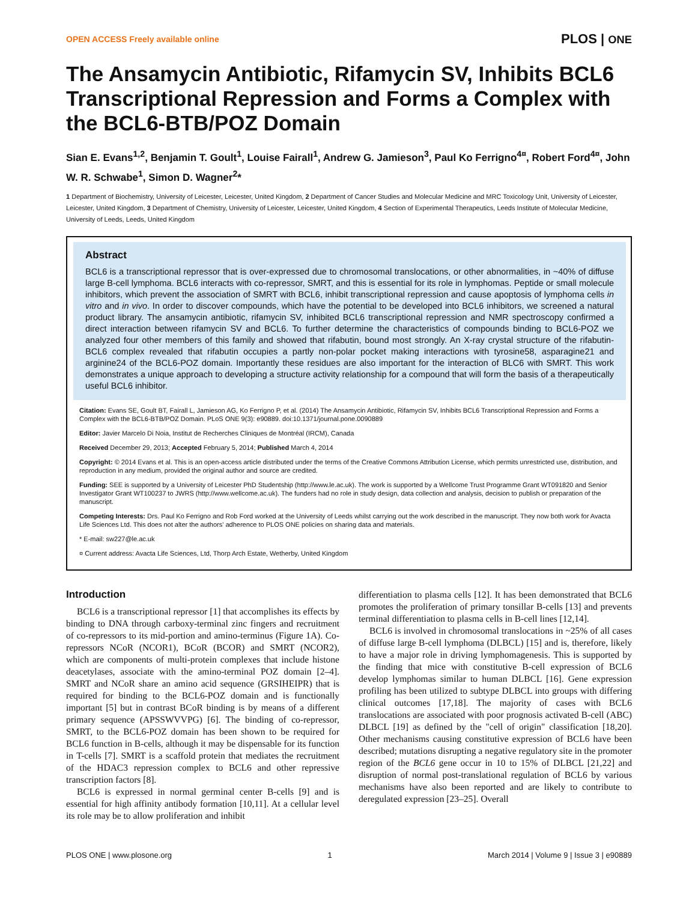OPEN ACCESS Freely available online PLOS | ONE
The Ansamycin Antibiotic, Rifamycin SV, Inhibits BCL6 Transcriptional Repression and Forms a Complex with the BCL6-BTB/POZ Domain
Sian E. Evans<sup>1,2</sup>, Benjamin T. Goult<sup>1</sup>, Louise Fairall<sup>1</sup>, Andrew G. Jamieson<sup>3</sup>, Paul Ko Ferrigno<sup>4¤</sup>, Robert Ford<sup>4¤</sup>, John W. R. Schwabe<sup>1</sup>, Simon D. Wagner<sup>2</sup>*
1 Department of Biochemistry, University of Leicester, Leicester, United Kingdom, 2 Department of Cancer Studies and Molecular Medicine and MRC Toxicology Unit, University of Leicester, Leicester, United Kingdom, 3 Department of Chemistry, University of Leicester, Leicester, United Kingdom, 4 Section of Experimental Therapeutics, Leeds Institute of Molecular Medicine, University of Leeds, Leeds, United Kingdom
Abstract
BCL6 is a transcriptional repressor that is over-expressed due to chromosomal translocations, or other abnormalities, in ~40% of diffuse large B-cell lymphoma. BCL6 interacts with co-repressor, SMRT, and this is essential for its role in lymphomas. Peptide or small molecule inhibitors, which prevent the association of SMRT with BCL6, inhibit transcriptional repression and cause apoptosis of lymphoma cells in vitro and in vivo. In order to discover compounds, which have the potential to be developed into BCL6 inhibitors, we screened a natural product library. The ansamycin antibiotic, rifamycin SV, inhibited BCL6 transcriptional repression and NMR spectroscopy confirmed a direct interaction between rifamycin SV and BCL6. To further determine the characteristics of compounds binding to BCL6-POZ we analyzed four other members of this family and showed that rifabutin, bound most strongly. An X-ray crystal structure of the rifabutin-BCL6 complex revealed that rifabutin occupies a partly non-polar pocket making interactions with tyrosine58, asparagine21 and arginine24 of the BCL6-POZ domain. Importantly these residues are also important for the interaction of BLC6 with SMRT. This work demonstrates a unique approach to developing a structure activity relationship for a compound that will form the basis of a therapeutically useful BCL6 inhibitor.
Citation: Evans SE, Goult BT, Fairall L, Jamieson AG, Ko Ferrigno P, et al. (2014) The Ansamycin Antibiotic, Rifamycin SV, Inhibits BCL6 Transcriptional Repression and Forms a Complex with the BCL6-BTB/POZ Domain. PLoS ONE 9(3): e90889. doi:10.1371/journal.pone.0090889
Editor: Javier Marcelo Di Noia, Institut de Recherches Cliniques de Montréal (IRCM), Canada
Received December 29, 2013; Accepted February 5, 2014; Published March 4, 2014
Copyright: © 2014 Evans et al. This is an open-access article distributed under the terms of the Creative Commons Attribution License, which permits unrestricted use, distribution, and reproduction in any medium, provided the original author and source are credited.
Funding: SEE is supported by a University of Leicester PhD Studentship (http://www.le.ac.uk). The work is supported by a Wellcome Trust Programme Grant WT091820 and Senior Investigator Grant WT100237 to JWRS (http://www.wellcome.ac.uk). The funders had no role in study design, data collection and analysis, decision to publish or preparation of the manuscript.
Competing Interests: Drs. Paul Ko Ferrigno and Rob Ford worked at the University of Leeds whilst carrying out the work described in the manuscript. They now both work for Avacta Life Sciences Ltd. This does not alter the authors' adherence to PLOS ONE policies on sharing data and materials.
* E-mail: sw227@le.ac.uk
¤ Current address: Avacta Life Sciences, Ltd, Thorp Arch Estate, Wetherby, United Kingdom
Introduction
BCL6 is a transcriptional repressor [1] that accomplishes its effects by binding to DNA through carboxy-terminal zinc fingers and recruitment of co-repressors to its mid-portion and amino-terminus (Figure 1A). Co-repressors NCoR (NCOR1), BCoR (BCOR) and SMRT (NCOR2), which are components of multi-protein complexes that include histone deacetylases, associate with the amino-terminal POZ domain [2–4]. SMRT and NCoR share an amino acid sequence (GRSIHEIPR) that is required for binding to the BCL6-POZ domain and is functionally important [5] but in contrast BCoR binding is by means of a different primary sequence (APSSWVVPG) [6]. The binding of co-repressor, SMRT, to the BCL6-POZ domain has been shown to be required for BCL6 function in B-cells, although it may be dispensable for its function in T-cells [7]. SMRT is a scaffold protein that mediates the recruitment of the HDAC3 repression complex to BCL6 and other repressive transcription factors [8].
BCL6 is expressed in normal germinal center B-cells [9] and is essential for high affinity antibody formation [10,11]. At a cellular level its role may be to allow proliferation and inhibit
differentiation to plasma cells [12]. It has been demonstrated that BCL6 promotes the proliferation of primary tonsillar B-cells [13] and prevents terminal differentiation to plasma cells in B-cell lines [12,14].
BCL6 is involved in chromosomal translocations in ~25% of all cases of diffuse large B-cell lymphoma (DLBCL) [15] and is, therefore, likely to have a major role in driving lymphomagenesis. This is supported by the finding that mice with constitutive B-cell expression of BCL6 develop lymphomas similar to human DLBCL [16]. Gene expression profiling has been utilized to subtype DLBCL into groups with differing clinical outcomes [17,18]. The majority of cases with BCL6 translocations are associated with poor prognosis activated B-cell (ABC) DLBCL [19] as defined by the "cell of origin" classification [18,20]. Other mechanisms causing constitutive expression of BCL6 have been described; mutations disrupting a negative regulatory site in the promoter region of the BCL6 gene occur in 10 to 15% of DLBCL [21,22] and disruption of normal post-translational regulation of BCL6 by various mechanisms have also been reported and are likely to contribute to deregulated expression [23–25]. Overall
PLOS ONE | www.plosone.org 1 March 2014 | Volume 9 | Issue 3 | e90889